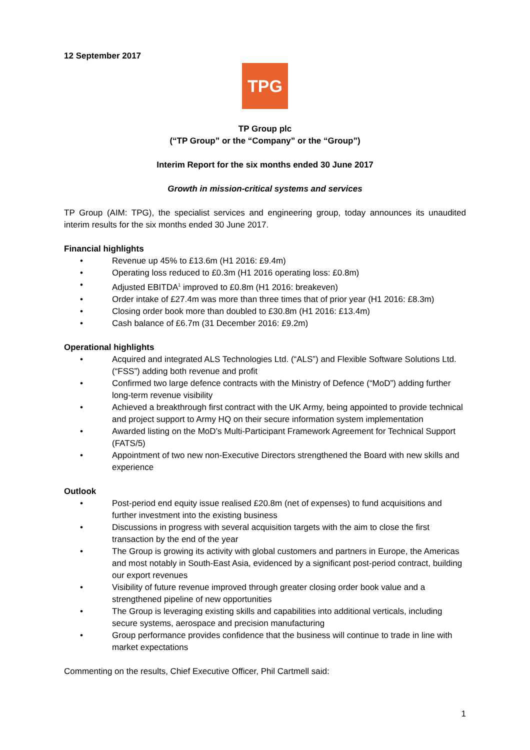12 September 2017
TPG
TP Group plc
(“TP Group” or the “Company” or the “Group”)
Interim Report for the six months ended 30 June 2017
Growth in mission-critical systems and services
TP Group (AIM: TPG), the specialist services and engineering group, today announces its unaudited interim results for the six months ended 30 June 2017.
Financial highlights
• Revenue up 45% to £13.6m (H1 2016: £9.4m)
• Operating loss reduced to £0.3m (H1 2016 operating loss: £0.8m)
• Adjusted EBITDA<sup>1</sup> improved to £0.8m (H1 2016: breakeven)
• Order intake of £27.4m was more than three times that of prior year (H1 2016: £8.3m)
• Closing order book more than doubled to £30.8m (H1 2016: £13.4m)
• Cash balance of £6.7m (31 December 2016: £9.2m)
Operational highlights
• Acquired and integrated ALS Technologies Ltd. (“ALS”) and Flexible Software Solutions Ltd. (“FSS”) adding both revenue and profit
• Confirmed two large defence contracts with the Ministry of Defence (“MoD”) adding further long-term revenue visibility
• Achieved a breakthrough first contract with the UK Army, being appointed to provide technical and project support to Army HQ on their secure information system implementation
• Awarded listing on the MoD’s Multi-Participant Framework Agreement for Technical Support (FATS/5)
• Appointment of two new non-Executive Directors strengthened the Board with new skills and experience
Outlook
• Post-period end equity issue realised £20.8m (net of expenses) to fund acquisitions and further investment into the existing business
• Discussions in progress with several acquisition targets with the aim to close the first transaction by the end of the year
• The Group is growing its activity with global customers and partners in Europe, the Americas and most notably in South-East Asia, evidenced by a significant post-period contract, building our export revenues
• Visibility of future revenue improved through greater closing order book value and a strengthened pipeline of new opportunities
• The Group is leveraging existing skills and capabilities into additional verticals, including secure systems, aerospace and precision manufacturing
• Group performance provides confidence that the business will continue to trade in line with market expectations
Commenting on the results, Chief Executive Officer, Phil Cartmell said:
1